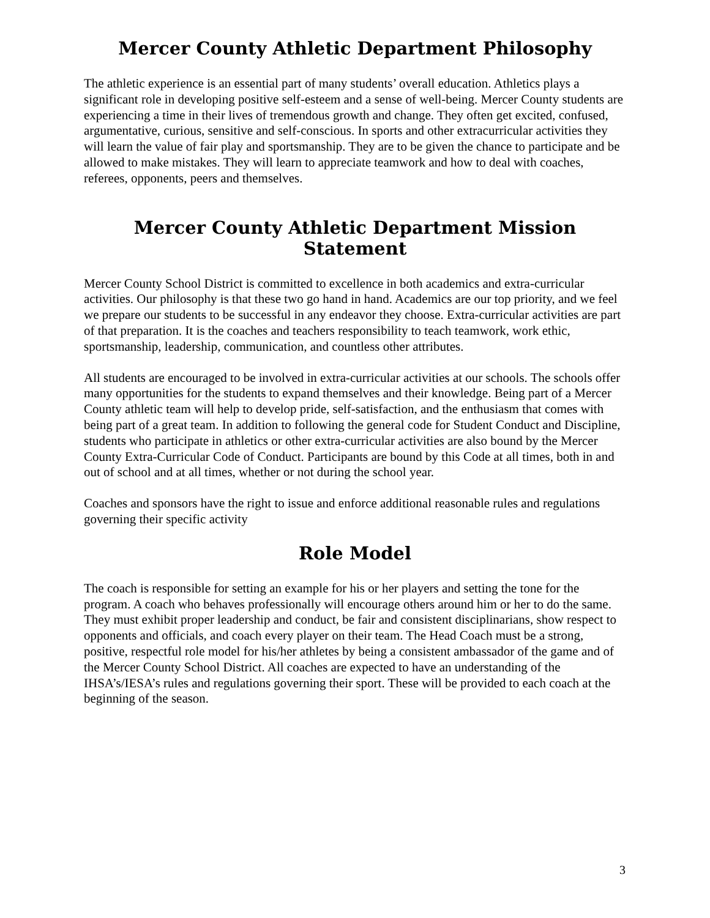Mercer County Athletic Department Philosophy
The athletic experience is an essential part of many students’ overall education. Athletics plays a significant role in developing positive self-esteem and a sense of well-being. Mercer County students are experiencing a time in their lives of tremendous growth and change. They often get excited, confused, argumentative, curious, sensitive and self-conscious. In sports and other extracurricular activities they will learn the value of fair play and sportsmanship. They are to be given the chance to participate and be allowed to make mistakes. They will learn to appreciate teamwork and how to deal with coaches, referees, opponents, peers and themselves.
Mercer County Athletic Department Mission Statement
Mercer County School District is committed to excellence in both academics and extra-curricular activities. Our philosophy is that these two go hand in hand. Academics are our top priority, and we feel we prepare our students to be successful in any endeavor they choose. Extra-curricular activities are part of that preparation. It is the coaches and teachers responsibility to teach teamwork, work ethic, sportsmanship, leadership, communication, and countless other attributes.
All students are encouraged to be involved in extra-curricular activities at our schools. The schools offer many opportunities for the students to expand themselves and their knowledge. Being part of a Mercer County athletic team will help to develop pride, self-satisfaction, and the enthusiasm that comes with being part of a great team. In addition to following the general code for Student Conduct and Discipline, students who participate in athletics or other extra-curricular activities are also bound by the Mercer County Extra-Curricular Code of Conduct. Participants are bound by this Code at all times, both in and out of school and at all times, whether or not during the school year.
Coaches and sponsors have the right to issue and enforce additional reasonable rules and regulations governing their specific activity
Role Model
The coach is responsible for setting an example for his or her players and setting the tone for the program. A coach who behaves professionally will encourage others around him or her to do the same. They must exhibit proper leadership and conduct, be fair and consistent disciplinarians, show respect to opponents and officials, and coach every player on their team. The Head Coach must be a strong, positive, respectful role model for his/her athletes by being a consistent ambassador of the game and of the Mercer County School District. All coaches are expected to have an understanding of the IHSA’s/IESA’s rules and regulations governing their sport. These will be provided to each coach at the beginning of the season.
3